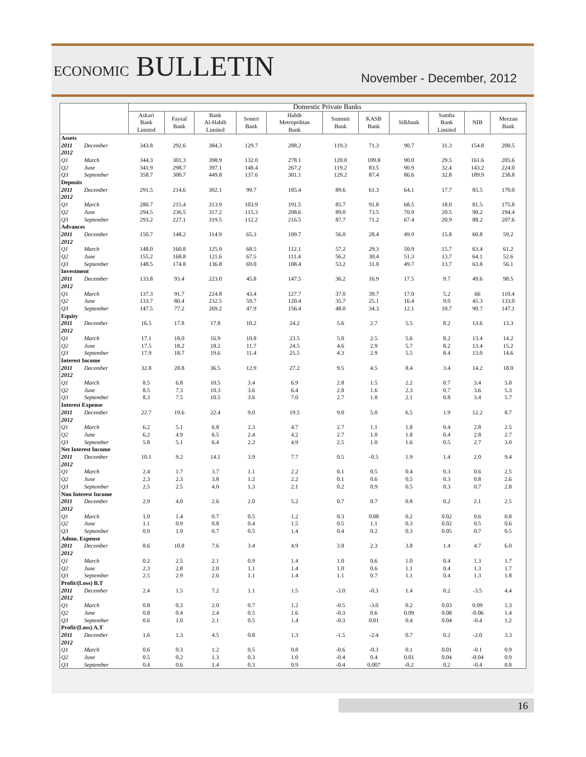ECONOMIC BULLETIN November - December, 2012
| | | Domestic Private Banks | | | | | | | | | | |
| --- | --- | --- | --- | --- | --- | --- | --- | --- | --- | --- | --- | --- |
| | | Askari Bank Limited | Faysal Bank | Bank Al-Habib Limited | Soneri Bank | Habib Metropolitan Bank | Summit Bank | KASB Bank | Silkbank | Samba Bank Limited | NIB | Meezan Bank |
| Assets | | | | | | | | | | | | |
| 2011 | December | 343.8 | 292.6 | 384.3 | 129.7 | 288.2 | 119.3 | 71.3 | 90.7 | 31.3 | 154.8 | 200.5 |
| 2012 | | | | | | | | | | | | |
| Q1 | March | 344.3 | 301.3 | 398.9 | 132.0 | 278.1 | 120.0 | 109.8 | 90.0 | 29.5 | 161.6 | 205.6 |
| Q2 | June | 341.9 | 298.7 | 397.1 | 148.4 | 267.2 | 119.2 | 83.5 | 90.9 | 32.4 | 143.2 | 224.0 |
| Q3 | September | 358.7 | 300.7 | 449.8 | 137.6 | 301.1 | 129.2 | 87.4 | 86.6 | 32.8 | 189.9 | 238.8 |
| Deposits | | | | | | | | | | | | |
| 2011 | December | 291.5 | 214.6 | 302.1 | 99.7 | 185.4 | 89.6 | 61.3 | 64.1 | 17.7 | 85.5 | 170.0 |
| 2012 | | | | | | | | | | | | |
| Q1 | March | 280.7 | 215.4 | 313.9 | 103.9 | 191.5 | 85.7 | 91.8 | 68.5 | 18.0 | 81.5 | 175.8 |
| Q2 | June | 294.5 | 236.5 | 317.2 | 115.3 | 208.6 | 89.0 | 73.5 | 70.9 | 20.5 | 90.2 | 194.4 |
| Q3 | September | 293.2 | 227.1 | 319.5 | 112.2 | 216.5 | 87.7 | 71.2 | 67.4 | 20.9 | 88.2 | 207.6 |
| Advances | | | | | | | | | | | | |
| 2011 | December | 150.7 | 148.2 | 114.9 | 65.3 | 109.7 | 56.0 | 28.4 | 49.9 | 15.8 | 60.8 | 59.2 |
| 2012 | | | | | | | | | | | | |
| Q1 | March | 148.0 | 160.8 | 125.9 | 68.5 | 112.1 | 57.2 | 29.3 | 50.9 | 15.7 | 63.4 | 61.2 |
| Q2 | June | 155.2 | 168.8 | 121.6 | 67.5 | 111.4 | 56.2 | 30.4 | 51.3 | 13.7 | 64.1 | 52.6 |
| Q3 | September | 148.5 | 174.8 | 136.8 | 69.0 | 108.4 | 53.2 | 31.0 | 49.7 | 13.7 | 63.8 | 56.1 |
| Investment | | | | | | | | | | | | |
| 2011 | December | 133.8 | 93.4 | 223.0 | 45.8 | 147.5 | 36.2 | 16.9 | 17.5 | 9.7 | 49.6 | 98.5 |
| 2012 | | | | | | | | | | | | |
| Q1 | March | 137.3 | 91.7 | 224.8 | 43.4 | 127.7 | 37.0 | 39.7 | 17.0 | 5.2 | 66 | 110.4 |
| Q2 | June | 133.7 | 80.4 | 232.5 | 59.7 | 120.4 | 35.7 | 25.1 | 16.4 | 9.0 | 45.3 | 133.0 |
| Q3 | September | 147.5 | 77.2 | 269.2 | 47.9 | 156.4 | 48.0 | 34.3 | 12.1 | 10.7 | 90.7 | 147.1 |
| Equity | | | | | | | | | | | | |
| 2011 | December | 16.5 | 17.8 | 17.8 | 10.2 | 24.2 | 5.6 | 2.7 | 5.5 | 8.2 | 13.6 | 13.3 |
| 2012 | | | | | | | | | | | | |
| Q1 | March | 17.1 | 18.0 | 16.9 | 10.8 | 23.5 | 5.0 | 2.5 | 5.6 | 8.2 | 13.4 | 14.2 |
| Q2 | June | 17.5 | 18.2 | 18.2 | 11.7 | 24.5 | 4.6 | 2.9 | 5.7 | 8.2 | 13.4 | 15.2 |
| Q3 | September | 17.9 | 18.7 | 19.6 | 11.4 | 25.5 | 4.3 | 2.9 | 5.5 | 8.4 | 13.0 | 14.6 |
| Interest Income | | | | | | | | | | | | |
| 2011 | December | 32.8 | 28.8 | 36.5 | 12.9 | 27.2 | 9.5 | 4.5 | 8.4 | 3.4 | 14.2 | 18.0 |
| 2012 | | | | | | | | | | | | |
| Q1 | March | 8.5 | 6.8 | 10.5 | 3.4 | 6.9 | 2.8 | 1.5 | 2.2 | 0.7 | 3.4 | 5.0 |
| Q2 | June | 8.5 | 7.3 | 10.3 | 3.6 | 6.4 | 2.8 | 1.6 | 2.3 | 0.7 | 3.6 | 5.3 |
| Q3 | September | 8.3 | 7.5 | 10.5 | 3.6 | 7.0 | 2.7 | 1.8 | 2.1 | 0.8 | 3.4 | 5.7 |
| Interest Expense | | | | | | | | | | | | |
| 2011 | December | 22.7 | 19.6 | 22.4 | 9.0 | 19.5 | 9.0 | 5.0 | 6.5 | 1.9 | 12.2 | 8.7 |
| 2012 | | | | | | | | | | | | |
| Q1 | March | 6.2 | 5.1 | 6.8 | 2.3 | 4.7 | 2.7 | 1.1 | 1.8 | 0.4 | 2.8 | 2.5 |
| Q2 | June | 6.2 | 4.9 | 6.5 | 2.4 | 4.2 | 2.7 | 1.0 | 1.8 | 0.4 | 2.8 | 2.7 |
| Q3 | September | 5.8 | 5.1 | 6.4 | 2.2 | 4.9 | 2.5 | 1.0 | 1.6 | 0.5 | 2.7 | 3.0 |
| Net Interest Income | | | | | | | | | | | | |
| 2011 | December | 10.1 | 9.2 | 14.1 | 3.9 | 7.7 | 0.5 | -0.5 | 1.9 | 1.4 | 2.0 | 9.4 |
| 2012 | | | | | | | | | | | | |
| Q1 | March | 2.4 | 1.7 | 3.7 | 1.1 | 2.2 | 0.1 | 0.5 | 0.4 | 0.3 | 0.6 | 2.5 |
| Q2 | June | 2.3 | 2.3 | 3.8 | 1.2 | 2.2 | 0.1 | 0.6 | 0.5 | 0.3 | 0.8 | 2.6 |
| Q3 | September | 2.5 | 2.5 | 4.0 | 1.3 | 2.1 | 0.2 | 0.9 | 0.5 | 0.3 | 0.7 | 2.8 |
| Non Interest Income | | | | | | | | | | | | |
| 2011 | December | 2.9 | 4.0 | 2.6 | 2.0 | 5.2 | 0.7 | 0.7 | 0.8 | 0.2 | 2.1 | 2.5 |
| 2012 | | | | | | | | | | | | |
| Q1 | March | 1.0 | 1.4 | 0.7 | 0.5 | 1.2 | 0.3 | 0.08 | 0.2 | 0.02 | 0.6 | 0.8 |
| Q2 | June | 1.1 | 0.9 | 0.8 | 0.4 | 1.5 | 0.5 | 1.1 | 0.3 | 0.02 | 0.5 | 0.6 |
| Q3 | September | 0.9 | 1.9 | 0.7 | 0.5 | 1.4 | 0.4 | 0.2 | 0.3 | 0.05 | 0.7 | 0.5 |
| Admn. Expense | | | | | | | | | | | | |
| 2011 | December | 8.6 | 10.8 | 7.6 | 3.4 | 4.9 | 3.8 | 2.3 | 3.8 | 1.4 | 4.7 | 6.0 |
| 2012 | | | | | | | | | | | | |
| Q1 | March | 0.2 | 2.5 | 2.1 | 0.9 | 1.4 | 1.0 | 0.6 | 1.0 | 0.4 | 1.3 | 1.7 |
| Q2 | June | 2.3 | 2.8 | 2.0 | 1.1 | 1.4 | 1.0 | 0.6 | 1.1 | 0.4 | 1.3 | 1.7 |
| Q3 | September | 2.5 | 2.9 | 2.6 | 1.1 | 1.4 | 1.1 | 0.7 | 1.1 | 0.4 | 1.3 | 1.8 |
| Profit/(Loss) B.T | | | | | | | | | | | | |
| 2011 | December | 2.4 | 1.5 | 7.2 | 1.1 | 1.5 | -3.0 | -0.3 | 1.4 | 0.2 | -3.5 | 4.4 |
| 2012 | | | | | | | | | | | | |
| Q1 | March | 0.8 | 0.3 | 2.0 | 0.7 | 1.2 | -0.5 | -3.0 | 0.2 | 0.03 | 0.09 | 1.3 |
| Q2 | June | 0.8 | 0.4 | 2.4 | 0.5 | 1.6 | -0.3 | 0.6 | 0.09 | 0.08 | -0.06 | 1.4 |
| Q3 | September | 0.6 | 1.0 | 2.1 | 0.5 | 1.4 | -0.3 | 0.01 | 0.4 | 0.04 | -0.4 | 1.2 |
| Profit/(Loss) A.T | | | | | | | | | | | | |
| 2011 | December | 1.6 | 1.3 | 4.5 | 0.8 | 1.3 | -1.5 | -2.4 | 0.7 | 0.2 | -2.0 | 3.3 |
| 2012 | | | | | | | | | | | | |
| Q1 | March | 0.6 | 0.3 | 1.2 | 0.5 | 0.8 | -0.6 | -0.3 | 0.1 | 0.01 | -0.1 | 0.9 |
| Q2 | June | 0.5 | 0.2 | 1.3 | 0.3 | 1.0 | -0.4 | 0.4 | 0.01 | 0.04 | -0.04 | 0.9 |
| Q3 | September | 0.4 | 0.6 | 1.4 | 0.3 | 0.9 | -0.4 | 0.007 | -0.2 | 0.2 | -0.4 | 0.8 |
16